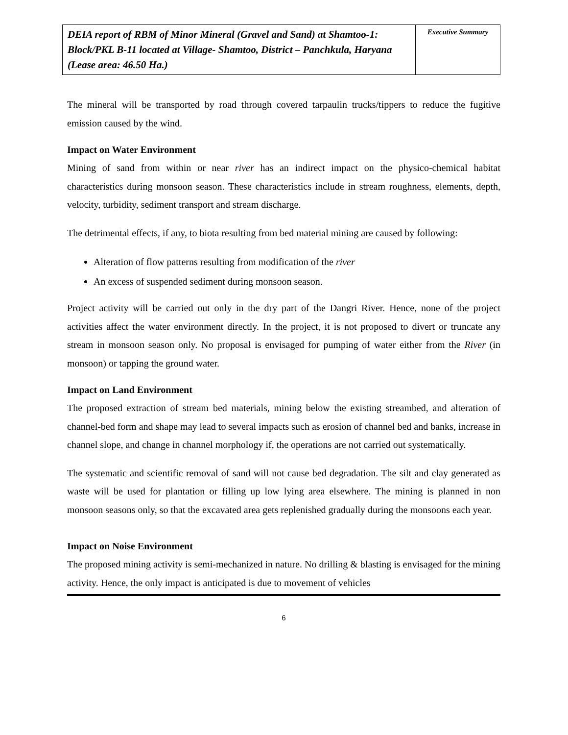| DEIA report of RBM of Minor Mineral (Gravel and Sand) at Shamtoo-1: Block/PKL B-11 located at Village- Shamtoo, District – Panchkula, Haryana (Lease area: 46.50 Ha.) | Executive Summary |
The mineral will be transported by road through covered tarpaulin trucks/tippers to reduce the fugitive emission caused by the wind.
Impact on Water Environment
Mining of sand from within or near river has an indirect impact on the physico-chemical habitat characteristics during monsoon season. These characteristics include in stream roughness, elements, depth, velocity, turbidity, sediment transport and stream discharge.
The detrimental effects, if any, to biota resulting from bed material mining are caused by following:
Alteration of flow patterns resulting from modification of the river
An excess of suspended sediment during monsoon season.
Project activity will be carried out only in the dry part of the Dangri River. Hence, none of the project activities affect the water environment directly. In the project, it is not proposed to divert or truncate any stream in monsoon season only. No proposal is envisaged for pumping of water either from the River (in monsoon) or tapping the ground water.
Impact on Land Environment
The proposed extraction of stream bed materials, mining below the existing streambed, and alteration of channel-bed form and shape may lead to several impacts such as erosion of channel bed and banks, increase in channel slope, and change in channel morphology if, the operations are not carried out systematically.
The systematic and scientific removal of sand will not cause bed degradation. The silt and clay generated as waste will be used for plantation or filling up low lying area elsewhere. The mining is planned in non monsoon seasons only, so that the excavated area gets replenished gradually during the monsoons each year.
Impact on Noise Environment
The proposed mining activity is semi-mechanized in nature. No drilling & blasting is envisaged for the mining activity. Hence, the only impact is anticipated is due to movement of vehicles
6